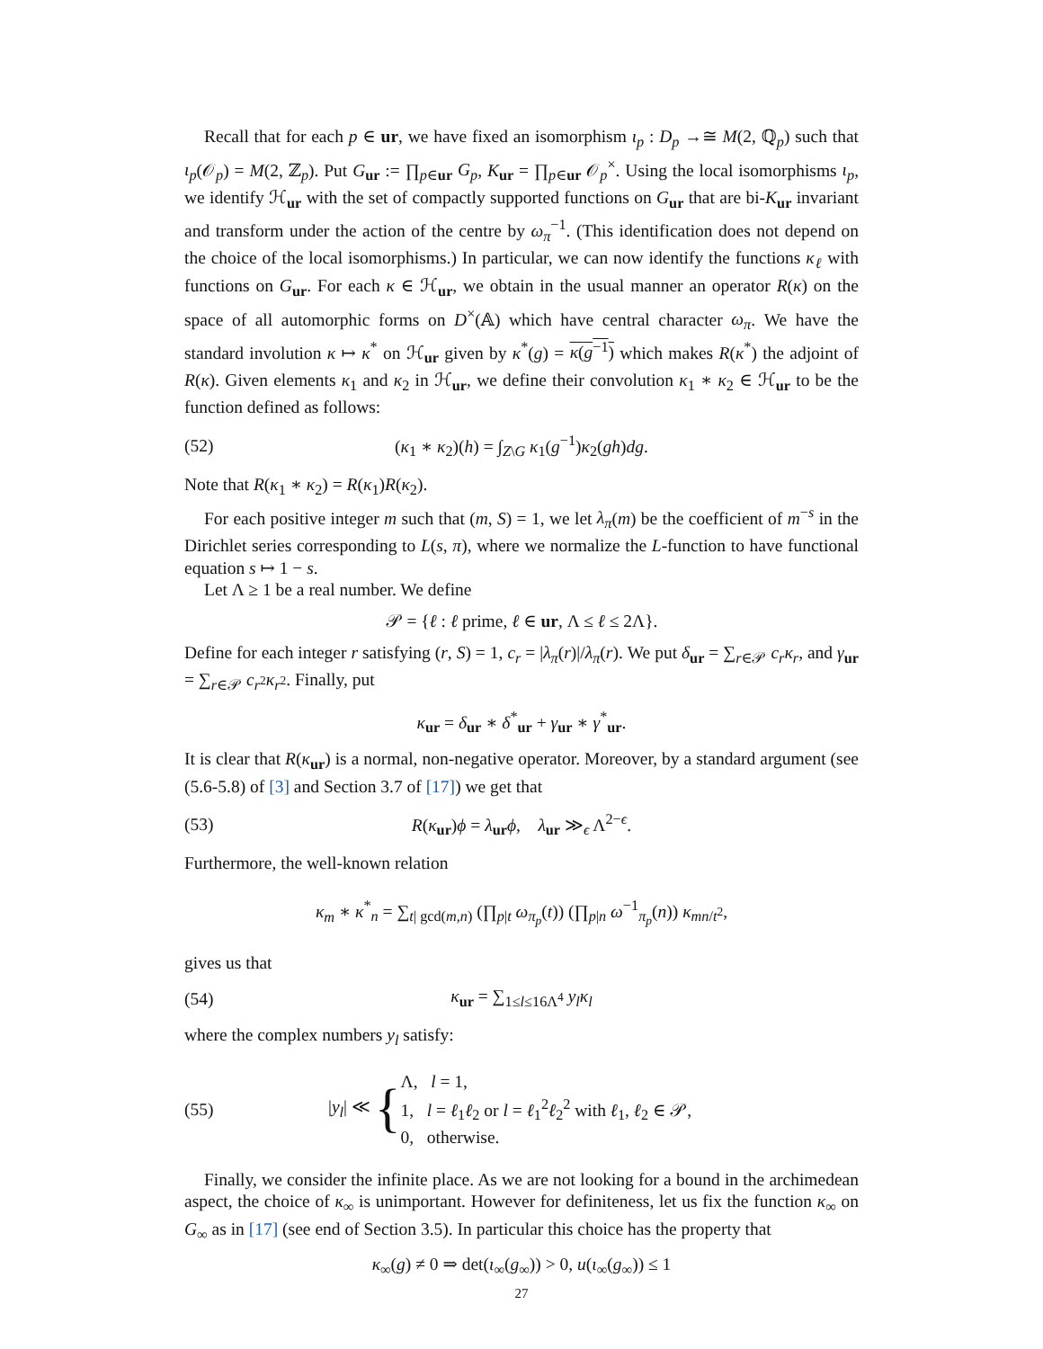Recall that for each p ∈ ur, we have fixed an isomorphism ι<sub>p</sub> : D<sub>p</sub> →≅ M(2, ℚ<sub>p</sub>) such that ι<sub>p</sub>(𝒪<sub>p</sub>) = M(2, ℤ<sub>p</sub>). Put G<sub>ur</sub> := ∏<sub>p∈ur</sub> G<sub>p</sub>, K<sub>ur</sub> = ∏<sub>p∈ur</sub> 𝒪<sub>p</sub><sup>×</sup>. Using the local isomorphisms ι<sub>p</sub>, we identify ℋ<sub>ur</sub> with the set of compactly supported functions on G<sub>ur</sub> that are bi-K<sub>ur</sub> invariant and transform under the action of the centre by ω<sub>π</sub><sup>−1</sup>. (This identification does not depend on the choice of the local isomorphisms.) In particular, we can now identify the functions κ<sub>ℓ</sub> with functions on G<sub>ur</sub>. For each κ ∈ ℋ<sub>ur</sub>, we obtain in the usual manner an operator R(κ) on the space of all automorphic forms on D<sup>×</sup>(𝔸) which have central character ω<sub>π</sub>. We have the standard involution κ ↦ κ<sup>*</sup> on ℋ<sub>ur</sub> given by κ<sup>*</sup>(g) = κ(g<sup>−1</sup>) which makes R(κ<sup>*</sup>) the adjoint of R(κ). Given elements κ<sub>1</sub> and κ<sub>2</sub> in ℋ<sub>ur</sub>, we define their convolution κ<sub>1</sub> ∗ κ<sub>2</sub> ∈ ℋ<sub>ur</sub> to be the function defined as follows:
(52) (κ<sub>1</sub> ∗ κ<sub>2</sub>)(h) = ∫<sub>Z\G</sub> κ<sub>1</sub>(g<sup>−1</sup>)κ<sub>2</sub>(gh)dg.
Note that R(κ<sub>1</sub> ∗ κ<sub>2</sub>) = R(κ<sub>1</sub>)R(κ<sub>2</sub>).
For each positive integer m such that (m, S) = 1, we let λ<sub>π</sub>(m) be the coefficient of m<sup>−s</sup> in the Dirichlet series corresponding to L(s, π), where we normalize the L-function to have functional equation s ↦ 1 − s.
Let Λ ≥ 1 be a real number. We define
𝒫 = {ℓ : ℓ prime, ℓ ∈ ur, Λ ≤ ℓ ≤ 2Λ}.
Define for each integer r satisfying (r, S) = 1, c<sub>r</sub> = |λ<sub>π</sub>(r)|/λ<sub>π</sub>(r). We put δ<sub>ur</sub> = ∑<sub>r∈𝒫</sub> c<sub>r</sub>κ<sub>r</sub>, and γ<sub>ur</sub> = ∑<sub>r∈𝒫</sub> c<sub>r<sup>2</sup></sub>κ<sub>r<sup>2</sup></sub>. Finally, put
κ<sub>ur</sub> = δ<sub>ur</sub> ∗ δ<sup>*</sup><sub>ur</sub> + γ<sub>ur</sub> ∗ γ<sup>*</sup><sub>ur</sub>.
It is clear that R(κ<sub>ur</sub>) is a normal, non-negative operator. Moreover, by a standard argument (see (5.6-5.8) of [3] and Section 3.7 of [17]) we get that
(53) R(κ<sub>ur</sub>)ϕ = λ<sub>ur</sub>ϕ, λ<sub>ur</sub> ≫<sub>ϵ</sub> Λ<sup>2−ϵ</sup>.
Furthermore, the well-known relation
κ<sub>m</sub> ∗ κ<sup>*</sup><sub>n</sub> = ∑<sub>t| gcd(m,n)</sub> (∏<sub>p|t</sub> ω<sub>π<sub>p</sub></sub>(t)) (∏<sub>p|n</sub> ω<sup>−1</sup><sub>π<sub>p</sub></sub>(n)) κ<sub>mn/t<sup>2</sup></sub>,
gives us that
(54) κ<sub>ur</sub> = ∑<sub>1≤l≤16Λ<sup>4</sup></sub> y<sub>l</sub>κ<sub>l</sub>
where the complex numbers y<sub>l</sub> satisfy:
(55) |y<sub>l</sub>| ≪ { Λ, l = 1,
1, l = ℓ<sub>1</sub>ℓ<sub>2</sub> or l = ℓ<sub>1</sub><sup>2</sup>ℓ<sub>2</sub><sup>2</sup> with ℓ<sub>1</sub>, ℓ<sub>2</sub> ∈ 𝒫,
0, otherwise.
Finally, we consider the infinite place. As we are not looking for a bound in the archimedean aspect, the choice of κ<sub>∞</sub> is unimportant. However for definiteness, let us fix the function κ<sub>∞</sub> on G<sub>∞</sub> as in [17] (see end of Section 3.5). In particular this choice has the property that
κ<sub>∞</sub>(g) ≠ 0 ⇒ det(ι<sub>∞</sub>(g<sub>∞</sub>)) > 0, u(ι<sub>∞</sub>(g<sub>∞</sub>)) ≤ 1
27